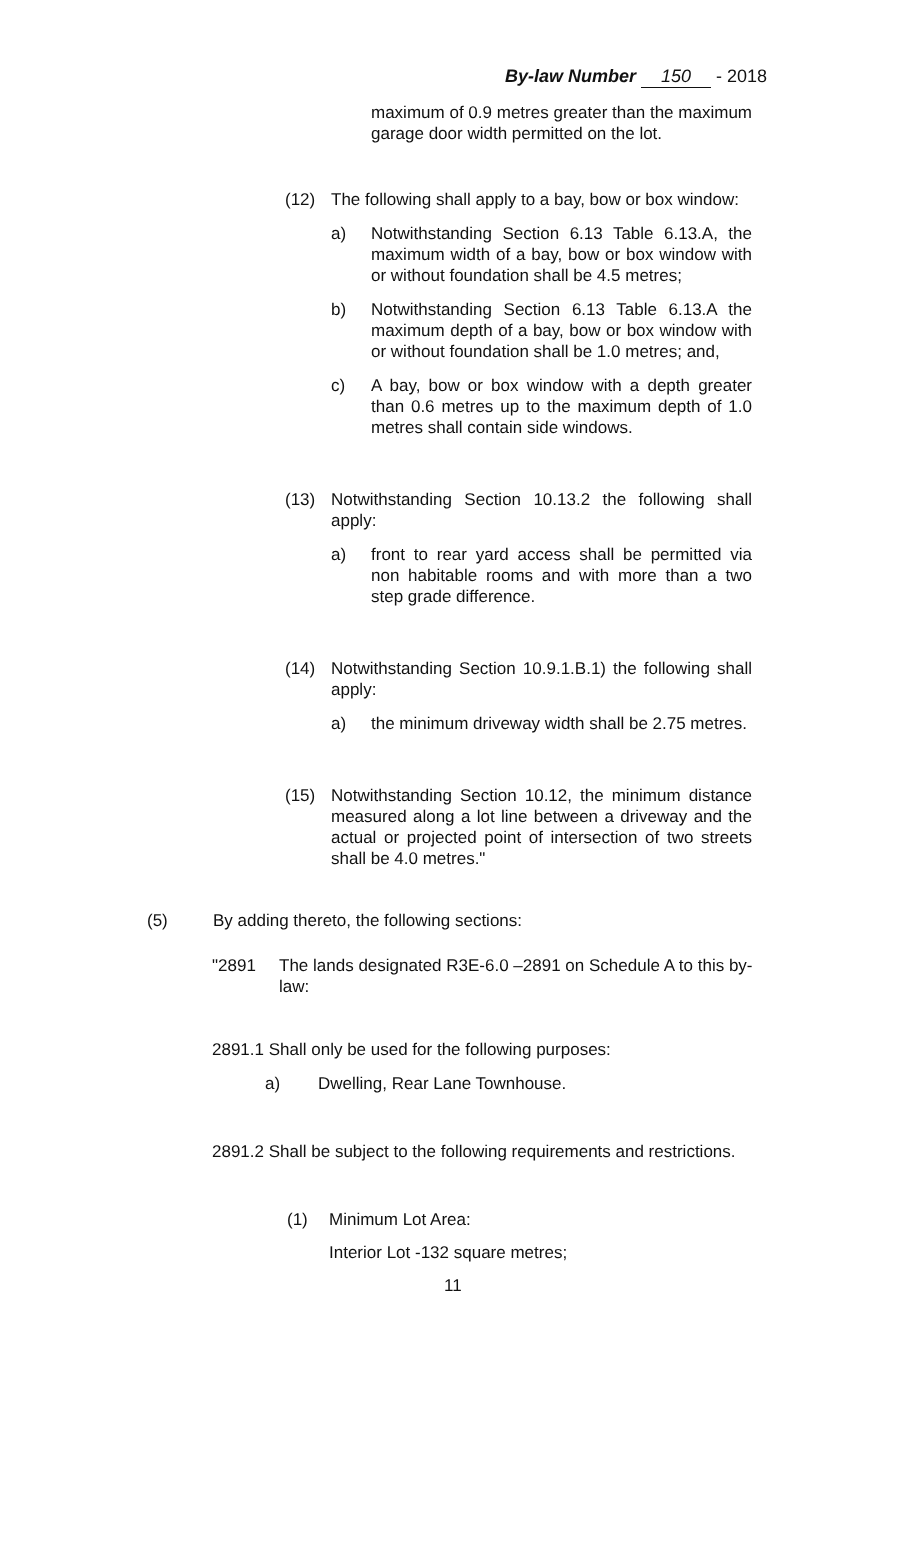By-law Number 150 - 2018
maximum of 0.9 metres greater than the maximum garage door width permitted on the lot.
(12) The following shall apply to a bay, bow or box window:
a) Notwithstanding Section 6.13 Table 6.13.A, the maximum width of a bay, bow or box window with or without foundation shall be 4.5 metres;
b) Notwithstanding Section 6.13 Table 6.13.A the maximum depth of a bay, bow or box window with or without foundation shall be 1.0 metres; and,
c) A bay, bow or box window with a depth greater than 0.6 metres up to the maximum depth of 1.0 metres shall contain side windows.
(13) Notwithstanding Section 10.13.2 the following shall apply:
a) front to rear yard access shall be permitted via non habitable rooms and with more than a two step grade difference.
(14) Notwithstanding Section 10.9.1.B.1) the following shall apply:
a) the minimum driveway width shall be 2.75 metres.
(15) Notwithstanding Section 10.12, the minimum distance measured along a lot line between a driveway and the actual or projected point of intersection of two streets shall be 4.0 metres."
(5) By adding thereto, the following sections:
"2891 The lands designated R3E-6.0 –2891 on Schedule A to this by-law:
2891.1 Shall only be used for the following purposes:
a) Dwelling, Rear Lane Townhouse.
2891.2 Shall be subject to the following requirements and restrictions.
(1) Minimum Lot Area:
Interior Lot -132 square metres;
11